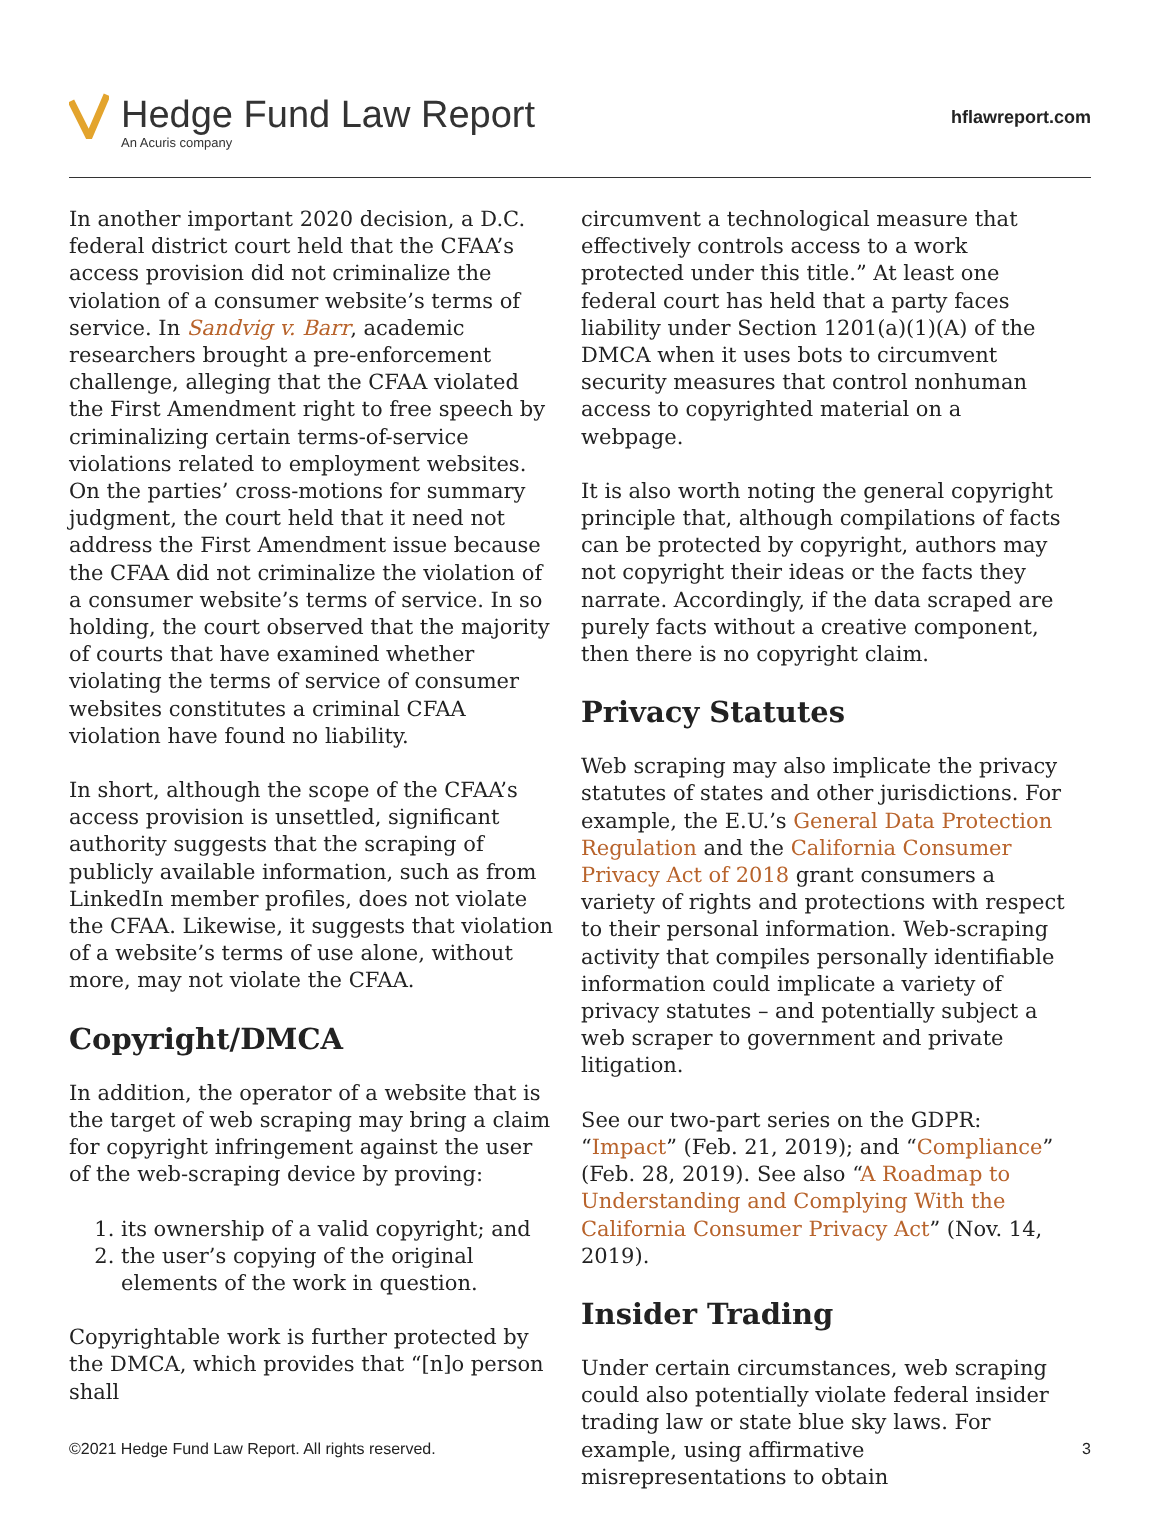Hedge Fund Law Report
An Acuris company
hflawreport.com
In another important 2020 decision, a D.C. federal district court held that the CFAA’s access provision did not criminalize the violation of a consumer website’s terms of service. In Sandvig v. Barr, academic researchers brought a pre-enforcement challenge, alleging that the CFAA violated the First Amendment right to free speech by criminalizing certain terms-of-service violations related to employment websites. On the parties’ cross-motions for summary judgment, the court held that it need not address the First Amendment issue because the CFAA did not criminalize the violation of a consumer website’s terms of service. In so holding, the court observed that the majority of courts that have examined whether violating the terms of service of consumer websites constitutes a criminal CFAA violation have found no liability.
In short, although the scope of the CFAA’s access provision is unsettled, significant authority suggests that the scraping of publicly available information, such as from LinkedIn member profiles, does not violate the CFAA. Likewise, it suggests that violation of a website’s terms of use alone, without more, may not violate the CFAA.
Copyright/DMCA
In addition, the operator of a website that is the target of web scraping may bring a claim for copyright infringement against the user of the web-scraping device by proving:
1. its ownership of a valid copyright; and
2. the user’s copying of the original elements of the work in question.
Copyrightable work is further protected by the DMCA, which provides that “[n]o person shall
circumvent a technological measure that effectively controls access to a work protected under this title.” At least one federal court has held that a party faces liability under Section 1201(a)(1)(A) of the DMCA when it uses bots to circumvent security measures that control nonhuman access to copyrighted material on a webpage.
It is also worth noting the general copyright principle that, although compilations of facts can be protected by copyright, authors may not copyright their ideas or the facts they narrate. Accordingly, if the data scraped are purely facts without a creative component, then there is no copyright claim.
Privacy Statutes
Web scraping may also implicate the privacy statutes of states and other jurisdictions. For example, the E.U.’s General Data Protection Regulation and the California Consumer Privacy Act of 2018 grant consumers a variety of rights and protections with respect to their personal information. Web-scraping activity that compiles personally identifiable information could implicate a variety of privacy statutes – and potentially subject a web scraper to government and private litigation.
See our two-part series on the GDPR: “Impact” (Feb. 21, 2019); and “Compliance” (Feb. 28, 2019). See also “A Roadmap to Understanding and Complying With the California Consumer Privacy Act” (Nov. 14, 2019).
Insider Trading
Under certain circumstances, web scraping could also potentially violate federal insider trading law or state blue sky laws. For example, using affirmative misrepresentations to obtain
©2021 Hedge Fund Law Report. All rights reserved. 3